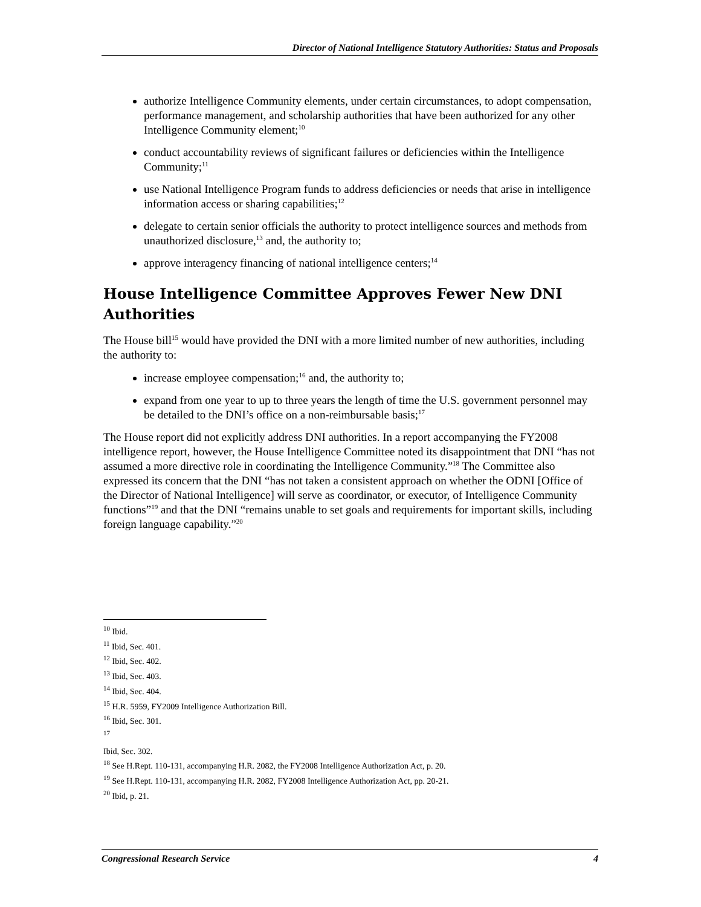Director of National Intelligence Statutory Authorities: Status and Proposals
authorize Intelligence Community elements, under certain circumstances, to adopt compensation, performance management, and scholarship authorities that have been authorized for any other Intelligence Community element;<sup>10</sup>
conduct accountability reviews of significant failures or deficiencies within the Intelligence Community;<sup>11</sup>
use National Intelligence Program funds to address deficiencies or needs that arise in intelligence information access or sharing capabilities;<sup>12</sup>
delegate to certain senior officials the authority to protect intelligence sources and methods from unauthorized disclosure,<sup>13</sup> and, the authority to;
approve interagency financing of national intelligence centers;<sup>14</sup>
House Intelligence Committee Approves Fewer New DNI Authorities
The House bill<sup>15</sup> would have provided the DNI with a more limited number of new authorities, including the authority to:
increase employee compensation;<sup>16</sup> and, the authority to;
expand from one year to up to three years the length of time the U.S. government personnel may be detailed to the DNI’s office on a non-reimbursable basis;<sup>17</sup>
The House report did not explicitly address DNI authorities. In a report accompanying the FY2008 intelligence report, however, the House Intelligence Committee noted its disappointment that DNI “has not assumed a more directive role in coordinating the Intelligence Community.”<sup>18</sup> The Committee also expressed its concern that the DNI “has not taken a consistent approach on whether the ODNI [Office of the Director of National Intelligence] will serve as coordinator, or executor, of Intelligence Community functions”<sup>19</sup> and that the DNI “remains unable to set goals and requirements for important skills, including foreign language capability.”<sup>20</sup>
<sup>10</sup> Ibid.
<sup>11</sup> Ibid, Sec. 401.
<sup>12</sup> Ibid, Sec. 402.
<sup>13</sup> Ibid, Sec. 403.
<sup>14</sup> Ibid, Sec. 404.
<sup>15</sup> H.R. 5959, FY2009 Intelligence Authorization Bill.
<sup>16</sup> Ibid, Sec. 301.
<sup>17</sup>
Ibid, Sec. 302.
<sup>18</sup> See H.Rept. 110-131, accompanying H.R. 2082, the FY2008 Intelligence Authorization Act, p. 20.
<sup>19</sup> See H.Rept. 110-131, accompanying H.R. 2082, FY2008 Intelligence Authorization Act, pp. 20-21.
<sup>20</sup> Ibid, p. 21.
Congressional Research Service 4